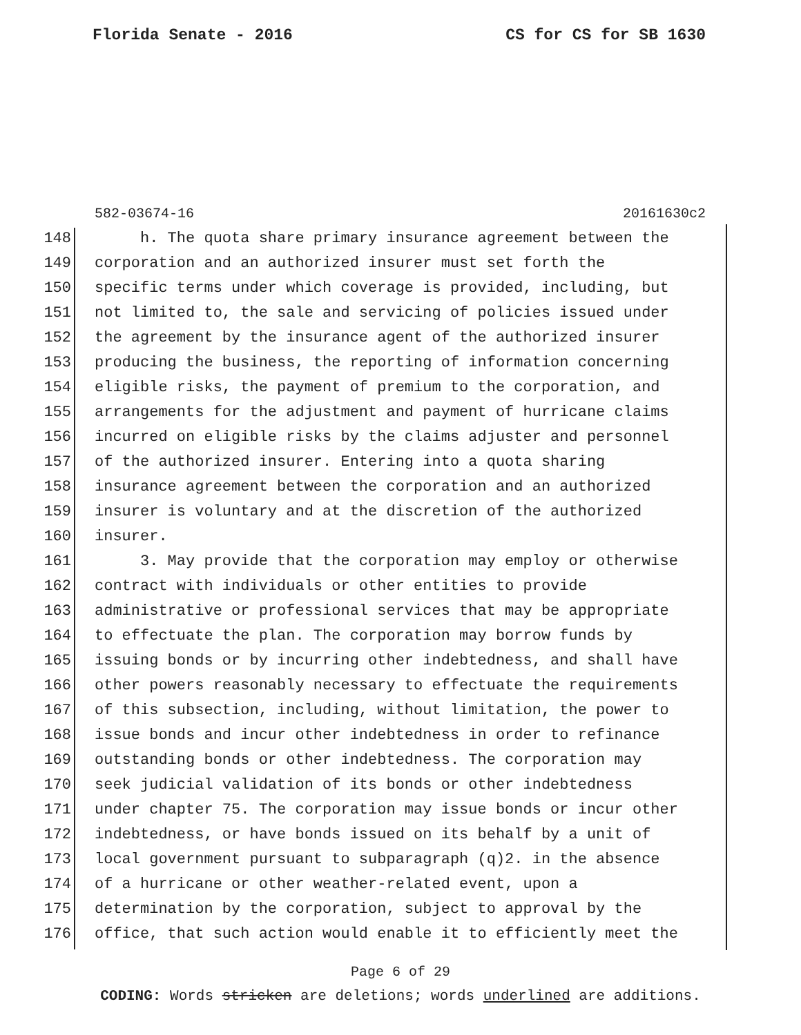Florida Senate - 2016 CS for CS for SB 1630
582-03674-16 20161630c2
148 h. The quota share primary insurance agreement between the
149 corporation and an authorized insurer must set forth the
150 specific terms under which coverage is provided, including, but
151 not limited to, the sale and servicing of policies issued under
152 the agreement by the insurance agent of the authorized insurer
153 producing the business, the reporting of information concerning
154 eligible risks, the payment of premium to the corporation, and
155 arrangements for the adjustment and payment of hurricane claims
156 incurred on eligible risks by the claims adjuster and personnel
157 of the authorized insurer. Entering into a quota sharing
158 insurance agreement between the corporation and an authorized
159 insurer is voluntary and at the discretion of the authorized
160 insurer.
161 3. May provide that the corporation may employ or otherwise
162 contract with individuals or other entities to provide
163 administrative or professional services that may be appropriate
164 to effectuate the plan. The corporation may borrow funds by
165 issuing bonds or by incurring other indebtedness, and shall have
166 other powers reasonably necessary to effectuate the requirements
167 of this subsection, including, without limitation, the power to
168 issue bonds and incur other indebtedness in order to refinance
169 outstanding bonds or other indebtedness. The corporation may
170 seek judicial validation of its bonds or other indebtedness
171 under chapter 75. The corporation may issue bonds or incur other
172 indebtedness, or have bonds issued on its behalf by a unit of
173 local government pursuant to subparagraph (q)2. in the absence
174 of a hurricane or other weather-related event, upon a
175 determination by the corporation, subject to approval by the
176 office, that such action would enable it to efficiently meet the
Page 6 of 29
CODING: Words stricken are deletions; words underlined are additions.